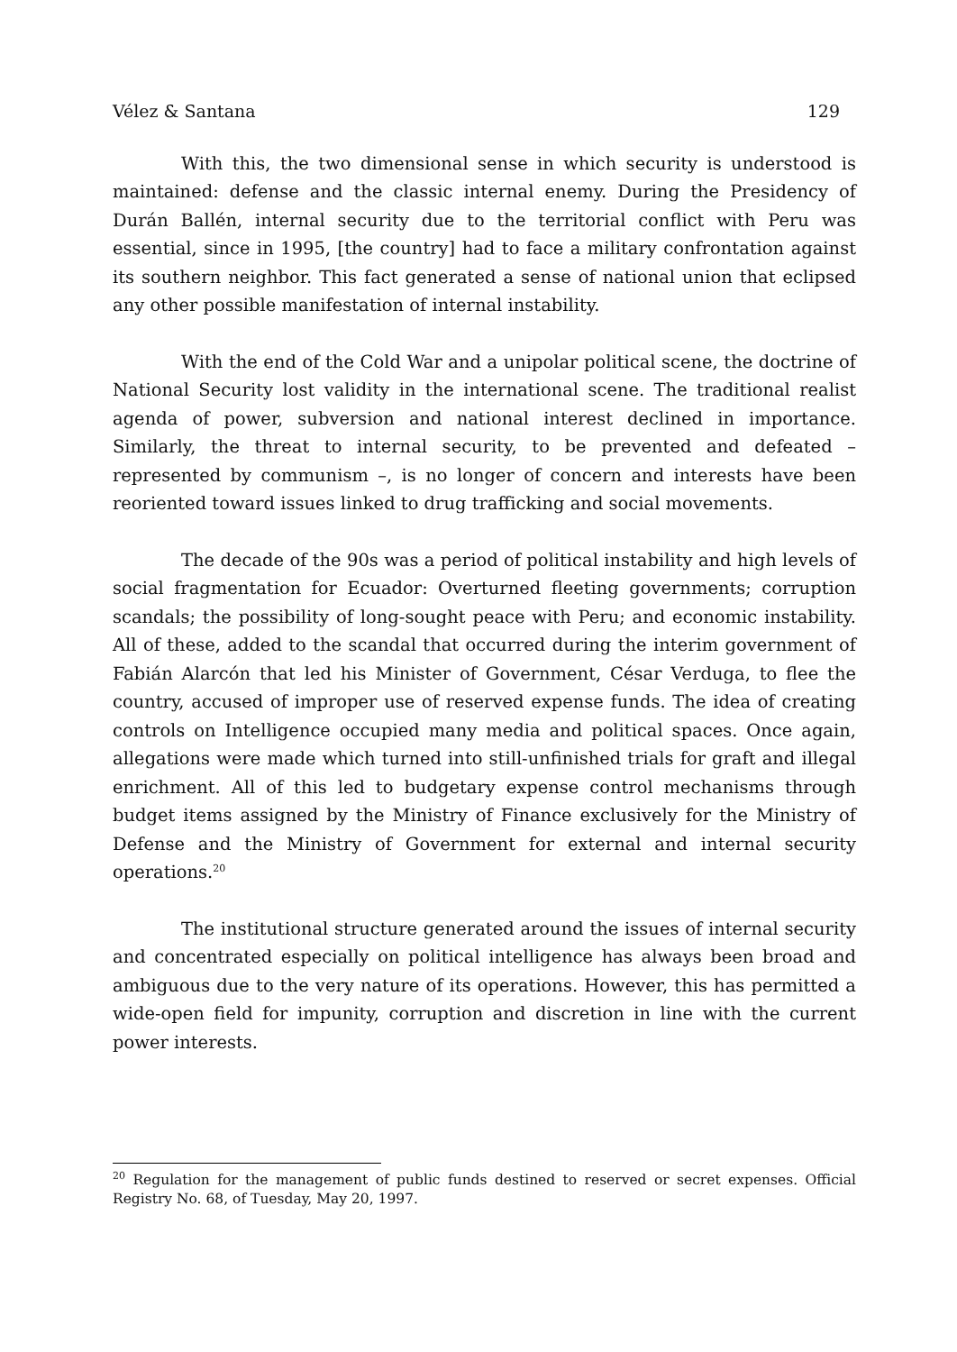Vélez & Santana 129
With this, the two dimensional sense in which security is understood is maintained: defense and the classic internal enemy. During the Presidency of Durán Ballén, internal security due to the territorial conflict with Peru was essential, since in 1995, [the country] had to face a military confrontation against its southern neighbor. This fact generated a sense of national union that eclipsed any other possible manifestation of internal instability.
With the end of the Cold War and a unipolar political scene, the doctrine of National Security lost validity in the international scene. The traditional realist agenda of power, subversion and national interest declined in importance. Similarly, the threat to internal security, to be prevented and defeated – represented by communism –, is no longer of concern and interests have been reoriented toward issues linked to drug trafficking and social movements.
The decade of the 90s was a period of political instability and high levels of social fragmentation for Ecuador: Overturned fleeting governments; corruption scandals; the possibility of long-sought peace with Peru; and economic instability. All of these, added to the scandal that occurred during the interim government of Fabián Alarcón that led his Minister of Government, César Verduga, to flee the country, accused of improper use of reserved expense funds. The idea of creating controls on Intelligence occupied many media and political spaces. Once again, allegations were made which turned into still-unfinished trials for graft and illegal enrichment. All of this led to budgetary expense control mechanisms through budget items assigned by the Ministry of Finance exclusively for the Ministry of Defense and the Ministry of Government for external and internal security operations.<sup>20</sup>
The institutional structure generated around the issues of internal security and concentrated especially on political intelligence has always been broad and ambiguous due to the very nature of its operations. However, this has permitted a wide-open field for impunity, corruption and discretion in line with the current power interests.
<sup>20</sup> Regulation for the management of public funds destined to reserved or secret expenses. Official Registry No. 68, of Tuesday, May 20, 1997.